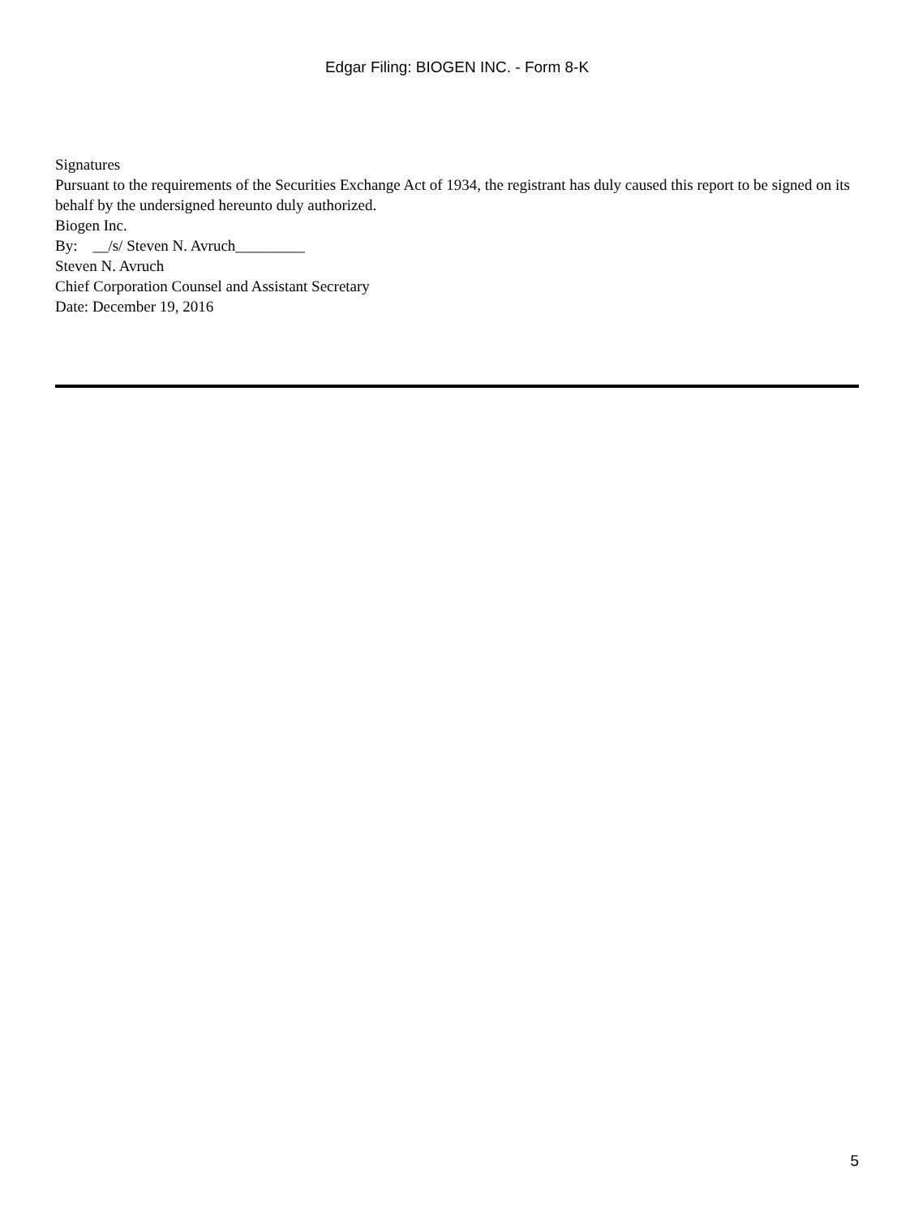Edgar Filing: BIOGEN INC. - Form 8-K
Signatures
Pursuant to the requirements of the Securities Exchange Act of 1934, the registrant has duly caused this report to be signed on its behalf by the undersigned hereunto duly authorized.
Biogen Inc.
By: __/s/ Steven N. Avruch_________
Steven N. Avruch
Chief Corporation Counsel and Assistant Secretary
Date: December 19, 2016
5